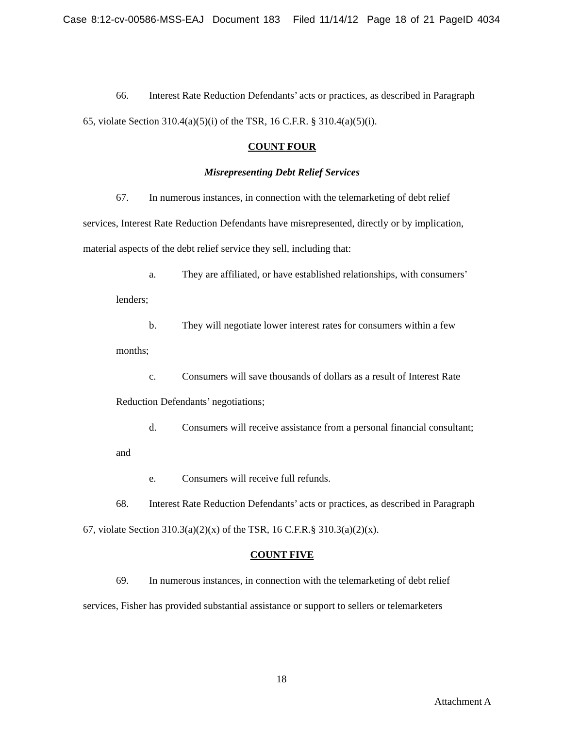Case 8:12-cv-00586-MSS-EAJ Document 183 Filed 11/14/12 Page 18 of 21 PageID 4034
66. Interest Rate Reduction Defendants’ acts or practices, as described in Paragraph 65, violate Section 310.4(a)(5)(i) of the TSR, 16 C.F.R. § 310.4(a)(5)(i).
COUNT FOUR
Misrepresenting Debt Relief Services
67. In numerous instances, in connection with the telemarketing of debt relief services, Interest Rate Reduction Defendants have misrepresented, directly or by implication, material aspects of the debt relief service they sell, including that:
a. They are affiliated, or have established relationships, with consumers’ lenders;
b. They will negotiate lower interest rates for consumers within a few months;
c. Consumers will save thousands of dollars as a result of Interest Rate Reduction Defendants’ negotiations;
d. Consumers will receive assistance from a personal financial consultant; and
e. Consumers will receive full refunds.
68. Interest Rate Reduction Defendants’ acts or practices, as described in Paragraph 67, violate Section 310.3(a)(2)(x) of the TSR, 16 C.F.R.§ 310.3(a)(2)(x).
COUNT FIVE
69. In numerous instances, in connection with the telemarketing of debt relief services, Fisher has provided substantial assistance or support to sellers or telemarketers
18
Attachment A